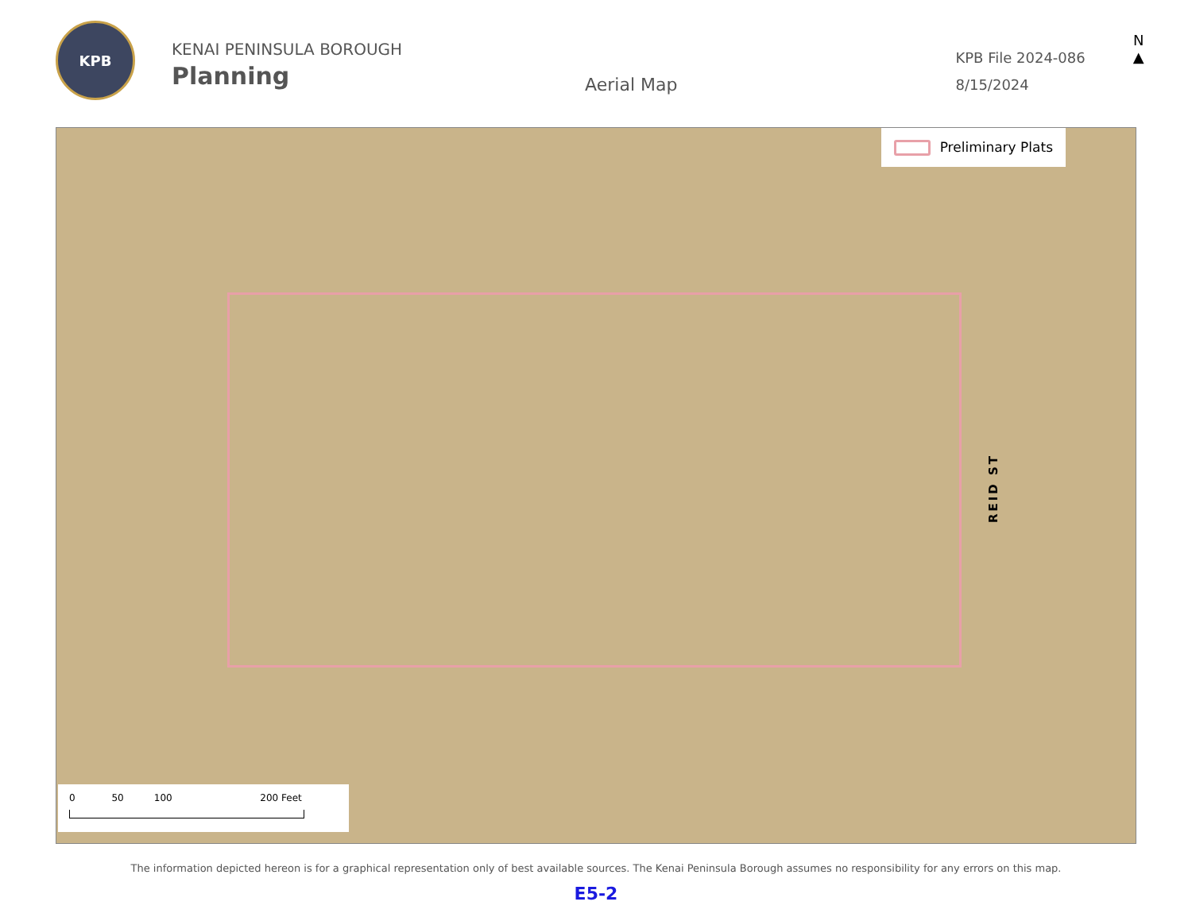KPB
KENAI PENINSULA BOROUGH
Planning
Aerial Map
KPB File 2024-086
8/15/2024
N
▲
Preliminary Plats
REID ST
0 50 100 200 Feet
The information depicted hereon is for a graphical representation only of best available sources. The Kenai Peninsula Borough assumes no responsibility for any errors on this map.
E5-2